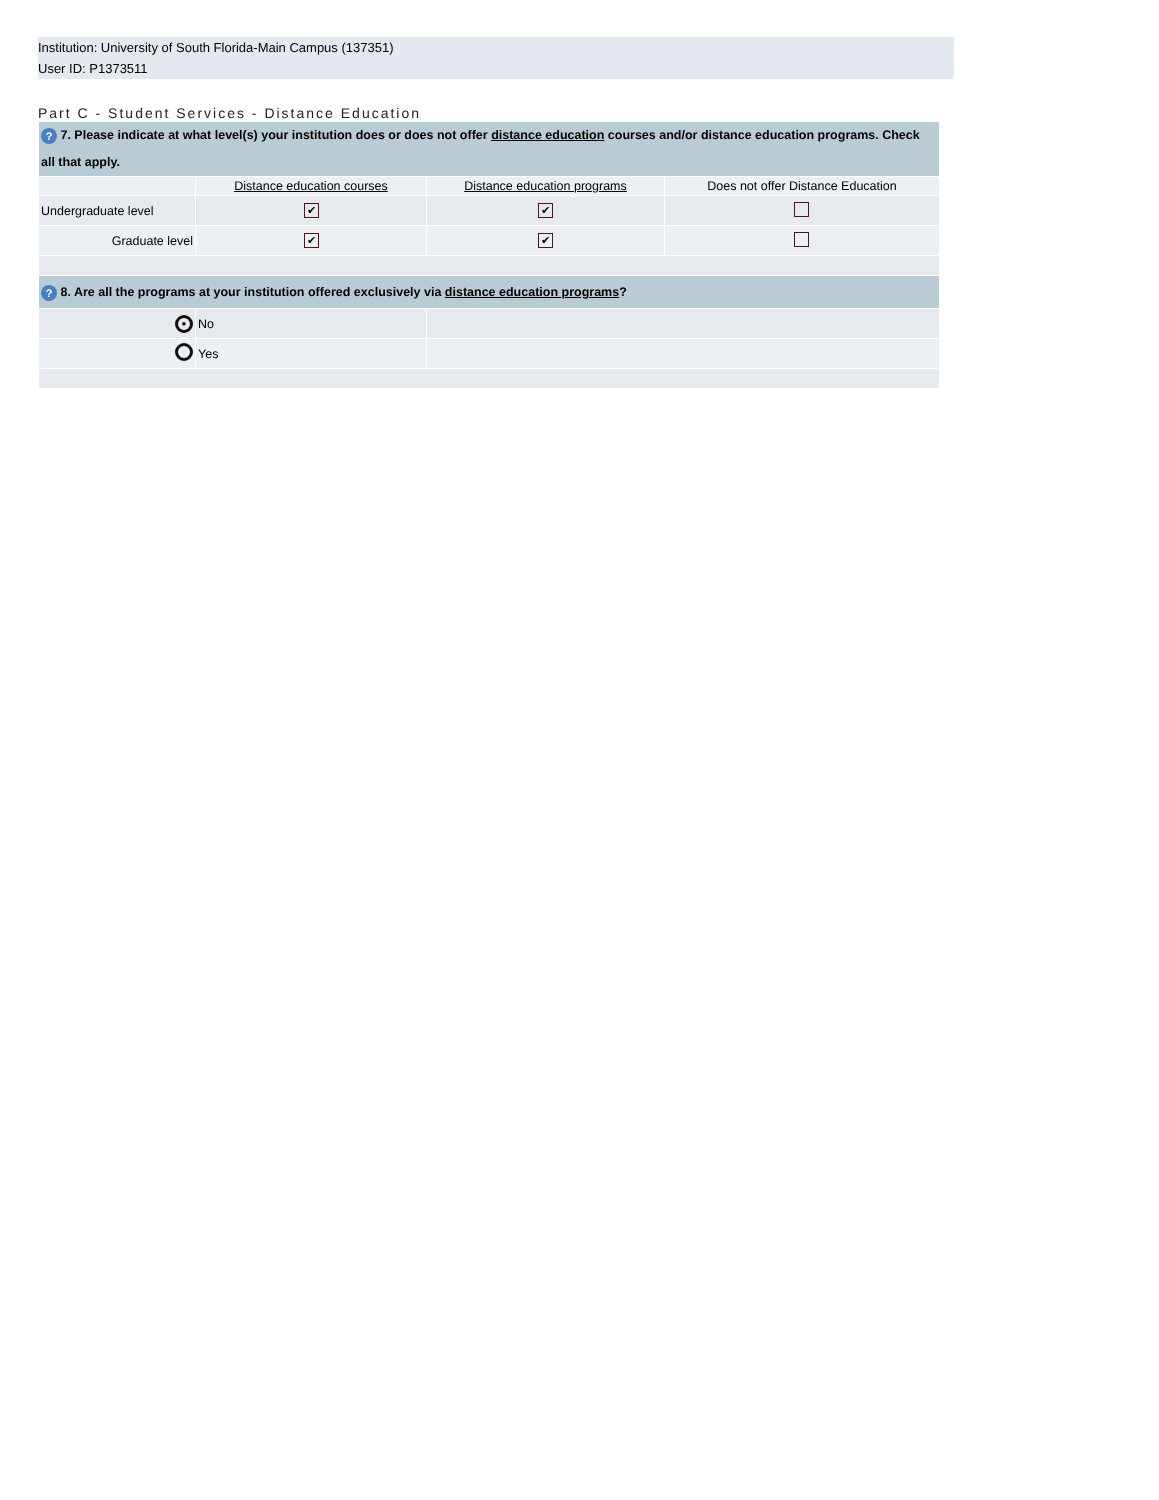Institution: University of South Florida-Main Campus (137351)
User ID: P1373511
Part C - Student Services - Distance Education
| ? 7. Please indicate at what level(s) your institution does or does not offer distance education courses and/or distance education programs. Check all that apply. | | | |
| --- | --- | --- | --- |
| | Distance education courses | Distance education programs | Does not offer Distance Education |
| Undergraduate level | ✔ | ✔ | |
| Graduate level | ✔ | ✔ | |
| ? 8. Are all the programs at your institution offered exclusively via distance education programs ? | | | |
| ● | No | | |
| | Yes | | |